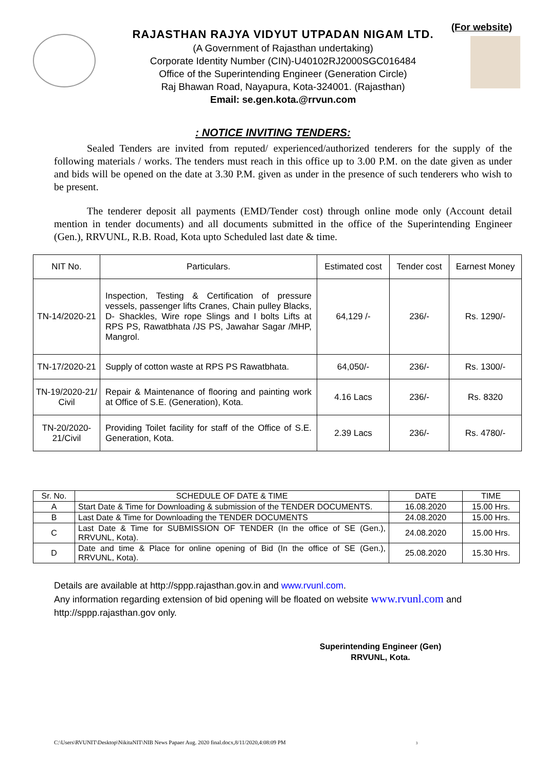(For website)
RAJASTHAN RAJYA VIDYUT UTPADAN NIGAM LTD.
(A Government of Rajasthan undertaking)
Corporate Identity Number (CIN)-U40102RJ2000SGC016484
Office of the Superintending Engineer (Generation Circle)
Raj Bhawan Road, Nayapura, Kota-324001. (Rajasthan)
Email: se.gen.kota.@rrvun.com
: NOTICE INVITING TENDERS:
Sealed Tenders are invited from reputed/ experienced/authorized tenderers for the supply of the following materials / works. The tenders must reach in this office up to 3.00 P.M. on the date given as under and bids will be opened on the date at 3.30 P.M. given as under in the presence of such tenderers who wish to be present.
The tenderer deposit all payments (EMD/Tender cost) through online mode only (Account detail mention in tender documents) and all documents submitted in the office of the Superintending Engineer (Gen.), RRVUNL, R.B. Road, Kota upto Scheduled last date & time.
| NIT No. | Particulars. | Estimated cost | Tender cost | Earnest Money |
| --- | --- | --- | --- | --- |
| TN-14/2020-21 | Inspection, Testing & Certification of pressure vessels, passenger lifts Cranes, Chain pulley Blacks, D- Shackles, Wire rope Slings and I bolts Lifts at RPS PS, Rawatbhata /JS PS, Jawahar Sagar /MHP, Mangrol. | 64,129 /- | 236/- | Rs. 1290/- |
| TN-17/2020-21 | Supply of cotton waste at RPS PS Rawatbhata. | 64,050/- | 236/- | Rs. 1300/- |
| TN-19/2020-21/ Civil | Repair & Maintenance of flooring and painting work at Office of S.E. (Generation), Kota. | 4.16 Lacs | 236/- | Rs. 8320 |
| TN-20/2020-21/Civil | Providing Toilet facility for staff of the Office of S.E. Generation, Kota. | 2.39 Lacs | 236/- | Rs. 4780/- |
| Sr. No. | SCHEDULE OF DATE & TIME | DATE | TIME |
| --- | --- | --- | --- |
| A | Start Date & Time for Downloading & submission of the TENDER DOCUMENTS. | 16.08.2020 | 15.00 Hrs. |
| B | Last Date & Time for Downloading the TENDER DOCUMENTS | 24.08.2020 | 15.00 Hrs. |
| C | Last Date & Time for SUBMISSION OF TENDER (In the office of SE (Gen.), RRVUNL, Kota). | 24.08.2020 | 15.00 Hrs. |
| D | Date and time & Place for online opening of Bid (In the office of SE (Gen.), RRVUNL, Kota). | 25.08.2020 | 15.30 Hrs. |
Details are available at http://sppp.rajasthan.gov.in and www.rvunl.com.
Any information regarding extension of bid opening will be floated on website www.rvunl.com and http://sppp.rajasthan.gov only.
Superintending Engineer (Gen)
RRVUNL, Kota.
C:\Users\RVUNIT\Desktop\NikitaNIT\NIB News Papaer Aug. 2020 final.docx,8/11/2020,4:08:09 PM 3